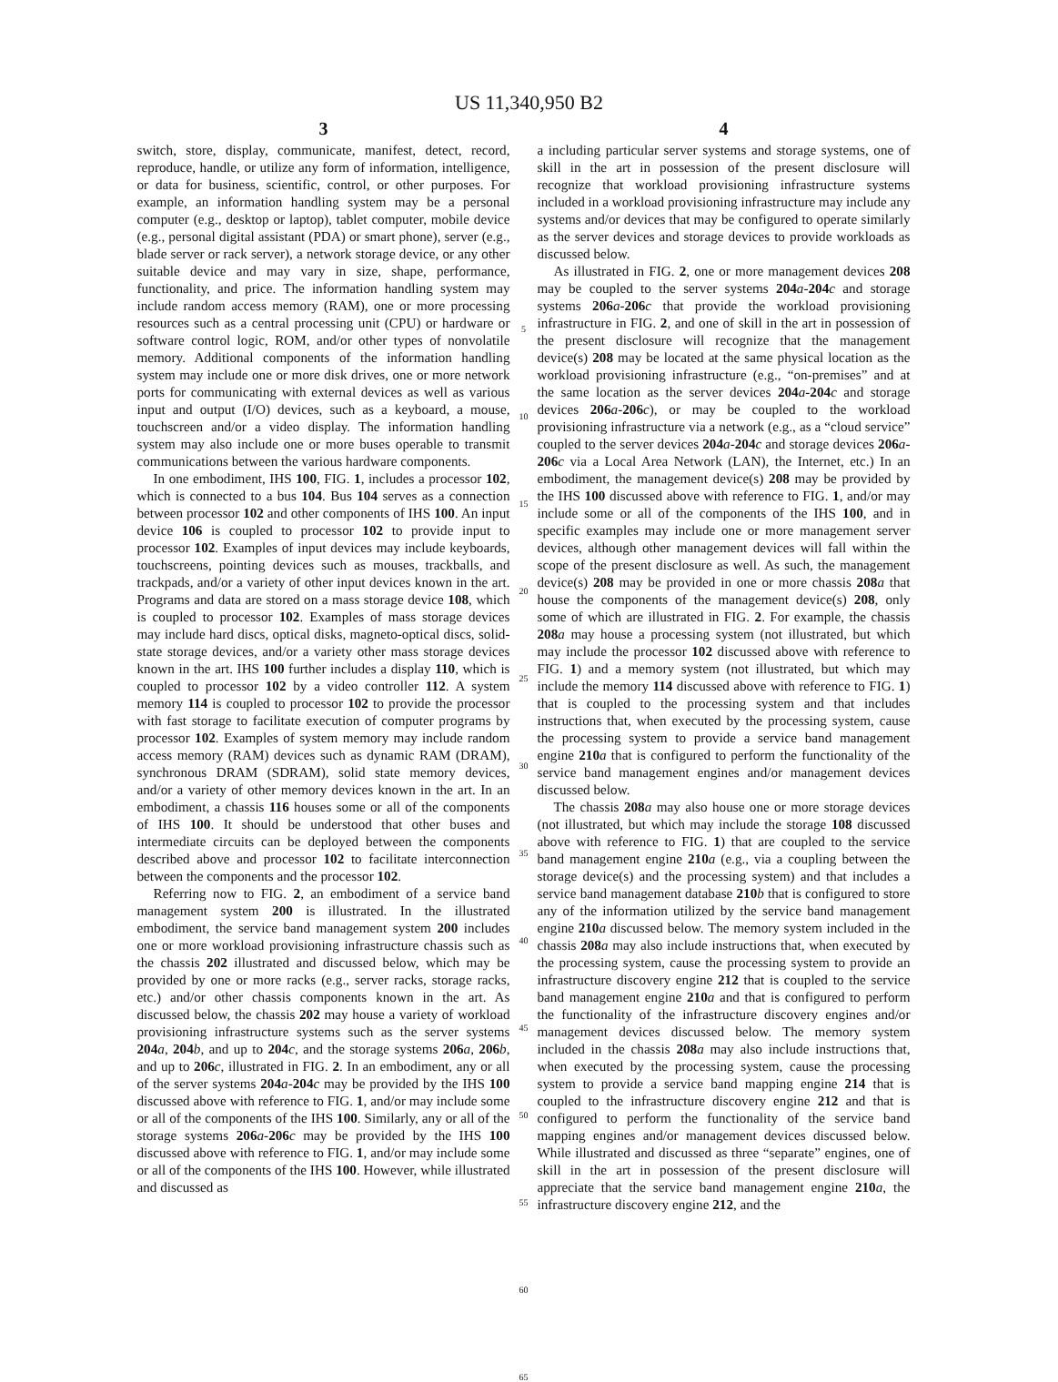US 11,340,950 B2
3
switch, store, display, communicate, manifest, detect, record, reproduce, handle, or utilize any form of information, intelligence, or data for business, scientific, control, or other purposes. For example, an information handling system may be a personal computer (e.g., desktop or laptop), tablet computer, mobile device (e.g., personal digital assistant (PDA) or smart phone), server (e.g., blade server or rack server), a network storage device, or any other suitable device and may vary in size, shape, performance, functionality, and price. The information handling system may include random access memory (RAM), one or more processing resources such as a central processing unit (CPU) or hardware or software control logic, ROM, and/or other types of nonvolatile memory. Additional components of the information handling system may include one or more disk drives, one or more network ports for communicating with external devices as well as various input and output (I/O) devices, such as a keyboard, a mouse, touchscreen and/or a video display. The information handling system may also include one or more buses operable to transmit communications between the various hardware components.
In one embodiment, IHS 100, FIG. 1, includes a processor 102, which is connected to a bus 104. Bus 104 serves as a connection between processor 102 and other components of IHS 100. An input device 106 is coupled to processor 102 to provide input to processor 102. Examples of input devices may include keyboards, touchscreens, pointing devices such as mouses, trackballs, and trackpads, and/or a variety of other input devices known in the art. Programs and data are stored on a mass storage device 108, which is coupled to processor 102. Examples of mass storage devices may include hard discs, optical disks, magneto-optical discs, solid-state storage devices, and/or a variety other mass storage devices known in the art. IHS 100 further includes a display 110, which is coupled to processor 102 by a video controller 112. A system memory 114 is coupled to processor 102 to provide the processor with fast storage to facilitate execution of computer programs by processor 102. Examples of system memory may include random access memory (RAM) devices such as dynamic RAM (DRAM), synchronous DRAM (SDRAM), solid state memory devices, and/or a variety of other memory devices known in the art. In an embodiment, a chassis 116 houses some or all of the components of IHS 100. It should be understood that other buses and intermediate circuits can be deployed between the components described above and processor 102 to facilitate interconnection between the components and the processor 102.
Referring now to FIG. 2, an embodiment of a service band management system 200 is illustrated. In the illustrated embodiment, the service band management system 200 includes one or more workload provisioning infrastructure chassis such as the chassis 202 illustrated and discussed below, which may be provided by one or more racks (e.g., server racks, storage racks, etc.) and/or other chassis components known in the art. As discussed below, the chassis 202 may house a variety of workload provisioning infrastructure systems such as the server systems 204 a, 204 b, and up to 204 c, and the storage systems 206 a, 206 b, and up to 206 c, illustrated in FIG. 2. In an embodiment, any or all of the server systems 204 a-204 c may be provided by the IHS 100 discussed above with reference to FIG. 1, and/or may include some or all of the components of the IHS 100. Similarly, any or all of the storage systems 206 a-206 c may be provided by the IHS 100 discussed above with reference to FIG. 1, and/or may include some or all of the components of the IHS 100. However, while illustrated and discussed as
5
10
15
20
25
30
35
40
45
50
55
60
65
4
a including particular server systems and storage systems, one of skill in the art in possession of the present disclosure will recognize that workload provisioning infrastructure systems included in a workload provisioning infrastructure may include any systems and/or devices that may be configured to operate similarly as the server devices and storage devices to provide workloads as discussed below.
As illustrated in FIG. 2, one or more management devices 208 may be coupled to the server systems 204 a-204 c and storage systems 206 a-206 c that provide the workload provisioning infrastructure in FIG. 2, and one of skill in the art in possession of the present disclosure will recognize that the management device(s) 208 may be located at the same physical location as the workload provisioning infrastructure (e.g., “on-premises” and at the same location as the server devices 204 a-204 c and storage devices 206 a-206 c), or may be coupled to the workload provisioning infrastructure via a network (e.g., as a “cloud service” coupled to the server devices 204 a-204 c and storage devices 206 a-206 c via a Local Area Network (LAN), the Internet, etc.) In an embodiment, the management device(s) 208 may be provided by the IHS 100 discussed above with reference to FIG. 1, and/or may include some or all of the components of the IHS 100, and in specific examples may include one or more management server devices, although other management devices will fall within the scope of the present disclosure as well. As such, the management device(s) 208 may be provided in one or more chassis 208 a that house the components of the management device(s) 208, only some of which are illustrated in FIG. 2. For example, the chassis 208 a may house a processing system (not illustrated, but which may include the processor 102 discussed above with reference to FIG. 1) and a memory system (not illustrated, but which may include the memory 114 discussed above with reference to FIG. 1) that is coupled to the processing system and that includes instructions that, when executed by the processing system, cause the processing system to provide a service band management engine 210 a that is configured to perform the functionality of the service band management engines and/or management devices discussed below.
The chassis 208 a may also house one or more storage devices (not illustrated, but which may include the storage 108 discussed above with reference to FIG. 1) that are coupled to the service band management engine 210 a (e.g., via a coupling between the storage device(s) and the processing system) and that includes a service band management database 210 b that is configured to store any of the information utilized by the service band management engine 210 a discussed below. The memory system included in the chassis 208 a may also include instructions that, when executed by the processing system, cause the processing system to provide an infrastructure discovery engine 212 that is coupled to the service band management engine 210 a and that is configured to perform the functionality of the infrastructure discovery engines and/or management devices discussed below. The memory system included in the chassis 208 a may also include instructions that, when executed by the processing system, cause the processing system to provide a service band mapping engine 214 that is coupled to the infrastructure discovery engine 212 and that is configured to perform the functionality of the service band mapping engines and/or management devices discussed below. While illustrated and discussed as three “separate” engines, one of skill in the art in possession of the present disclosure will appreciate that the service band management engine 210 a, the infrastructure discovery engine 212, and the